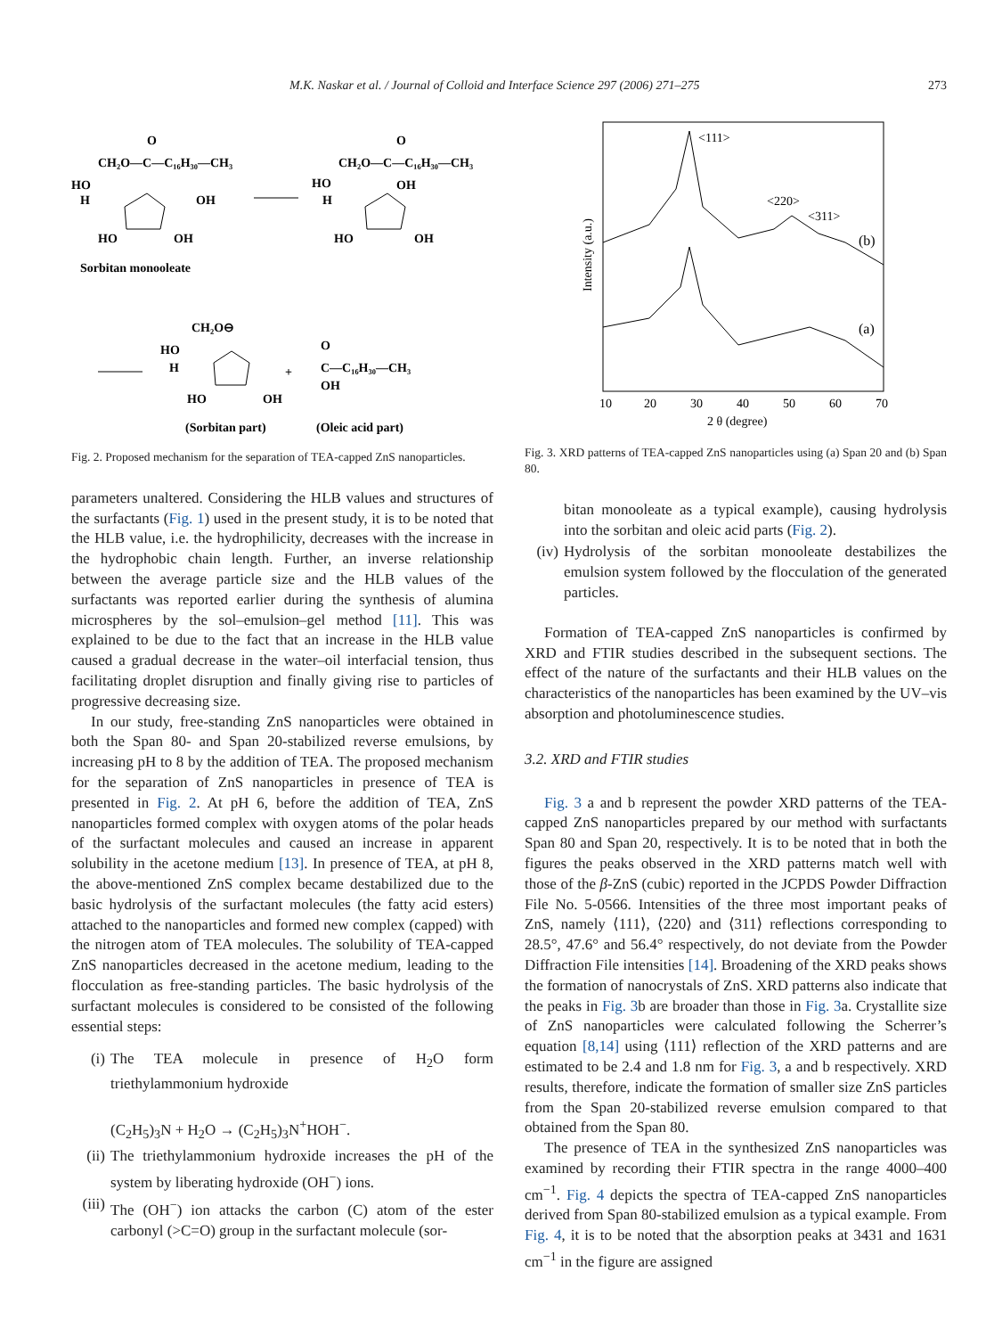M.K. Naskar et al. / Journal of Colloid and Interface Science 297 (2006) 271–275 273
CH₂O—C—C₁₆H₃₀—CH₃
O
HO
H
OH
HO
OH
Sorbitan monooleate
CH₂O—C—C₁₆H₃₀—CH₃
O
OH
HO
H
HO
OH
CH₂O⊖
HO
H
HO
OH
+
O
C—C₁₆H₃₀—CH₃
OH
(Sorbitan part)
(Oleic acid part)
Fig. 2. Proposed mechanism for the separation of TEA-capped ZnS nanoparticles.
parameters unaltered. Considering the HLB values and structures of the surfactants (Fig. 1) used in the present study, it is to be noted that the HLB value, i.e. the hydrophilicity, decreases with the increase in the hydrophobic chain length. Further, an inverse relationship between the average particle size and the HLB values of the surfactants was reported earlier during the synthesis of alumina microspheres by the sol–emulsion–gel method [11]. This was explained to be due to the fact that an increase in the HLB value caused a gradual decrease in the water–oil interfacial tension, thus facilitating droplet disruption and finally giving rise to particles of progressive decreasing size.
In our study, free-standing ZnS nanoparticles were obtained in both the Span 80- and Span 20-stabilized reverse emulsions, by increasing pH to 8 by the addition of TEA. The proposed mechanism for the separation of ZnS nanoparticles in presence of TEA is presented in Fig. 2. At pH 6, before the addition of TEA, ZnS nanoparticles formed complex with oxygen atoms of the polar heads of the surfactant molecules and caused an increase in apparent solubility in the acetone medium [13]. In presence of TEA, at pH 8, the above-mentioned ZnS complex became destabilized due to the basic hydrolysis of the surfactant molecules (the fatty acid esters) attached to the nanoparticles and formed new complex (capped) with the nitrogen atom of TEA molecules. The solubility of TEA-capped ZnS nanoparticles decreased in the acetone medium, leading to the flocculation as free-standing particles. The basic hydrolysis of the surfactant molecules is considered to be consisted of the following essential steps:
(i) The TEA molecule in presence of H<sub>2</sub>O form triethylammonium hydroxide
(C<sub>2</sub>H<sub>5</sub>)<sub>3</sub>N + H<sub>2</sub>O → (C<sub>2</sub>H<sub>5</sub>)<sub>3</sub>N<sup>+</sup>HOH<sup>−</sup>.
(ii) The triethylammonium hydroxide increases the pH of the system by liberating hydroxide (OH<sup>−</sup>) ions.
(iii) The (OH<sup>−</sup>) ion attacks the carbon (C) atom of the ester carbonyl (>C=O) group in the surfactant molecule (sor-
<111>
<220>
<311>
(b)
(a)
Intensity (a.u.)
10
20
30
40
50
60
70
2 θ (degree)
Fig. 3. XRD patterns of TEA-capped ZnS nanoparticles using (a) Span 20 and (b) Span 80.
bitan monooleate as a typical example), causing hydrolysis into the sorbitan and oleic acid parts (Fig. 2).
(iv) Hydrolysis of the sorbitan monooleate destabilizes the emulsion system followed by the flocculation of the generated particles.
Formation of TEA-capped ZnS nanoparticles is confirmed by XRD and FTIR studies described in the subsequent sections. The effect of the nature of the surfactants and their HLB values on the characteristics of the nanoparticles has been examined by the UV–vis absorption and photoluminescence studies.
3.2. XRD and FTIR studies
Fig. 3 a and b represent the powder XRD patterns of the TEA-capped ZnS nanoparticles prepared by our method with surfactants Span 80 and Span 20, respectively. It is to be noted that in both the figures the peaks observed in the XRD patterns match well with those of the β-ZnS (cubic) reported in the JCPDS Powder Diffraction File No. 5-0566. Intensities of the three most important peaks of ZnS, namely ⟨111⟩, ⟨220⟩ and ⟨311⟩ reflections corresponding to 28.5°, 47.6° and 56.4° respectively, do not deviate from the Powder Diffraction File intensities [14]. Broadening of the XRD peaks shows the formation of nanocrystals of ZnS. XRD patterns also indicate that the peaks in Fig. 3b are broader than those in Fig. 3a. Crystallite size of ZnS nanoparticles were calculated following the Scherrer’s equation [8,14] using ⟨111⟩ reflection of the XRD patterns and are estimated to be 2.4 and 1.8 nm for Fig. 3, a and b respectively. XRD results, therefore, indicate the formation of smaller size ZnS particles from the Span 20-stabilized reverse emulsion compared to that obtained from the Span 80.
The presence of TEA in the synthesized ZnS nanoparticles was examined by recording their FTIR spectra in the range 4000–400 cm<sup>−1</sup>. Fig. 4 depicts the spectra of TEA-capped ZnS nanoparticles derived from Span 80-stabilized emulsion as a typical example. From Fig. 4, it is to be noted that the absorption peaks at 3431 and 1631 cm<sup>−1</sup> in the figure are assigned